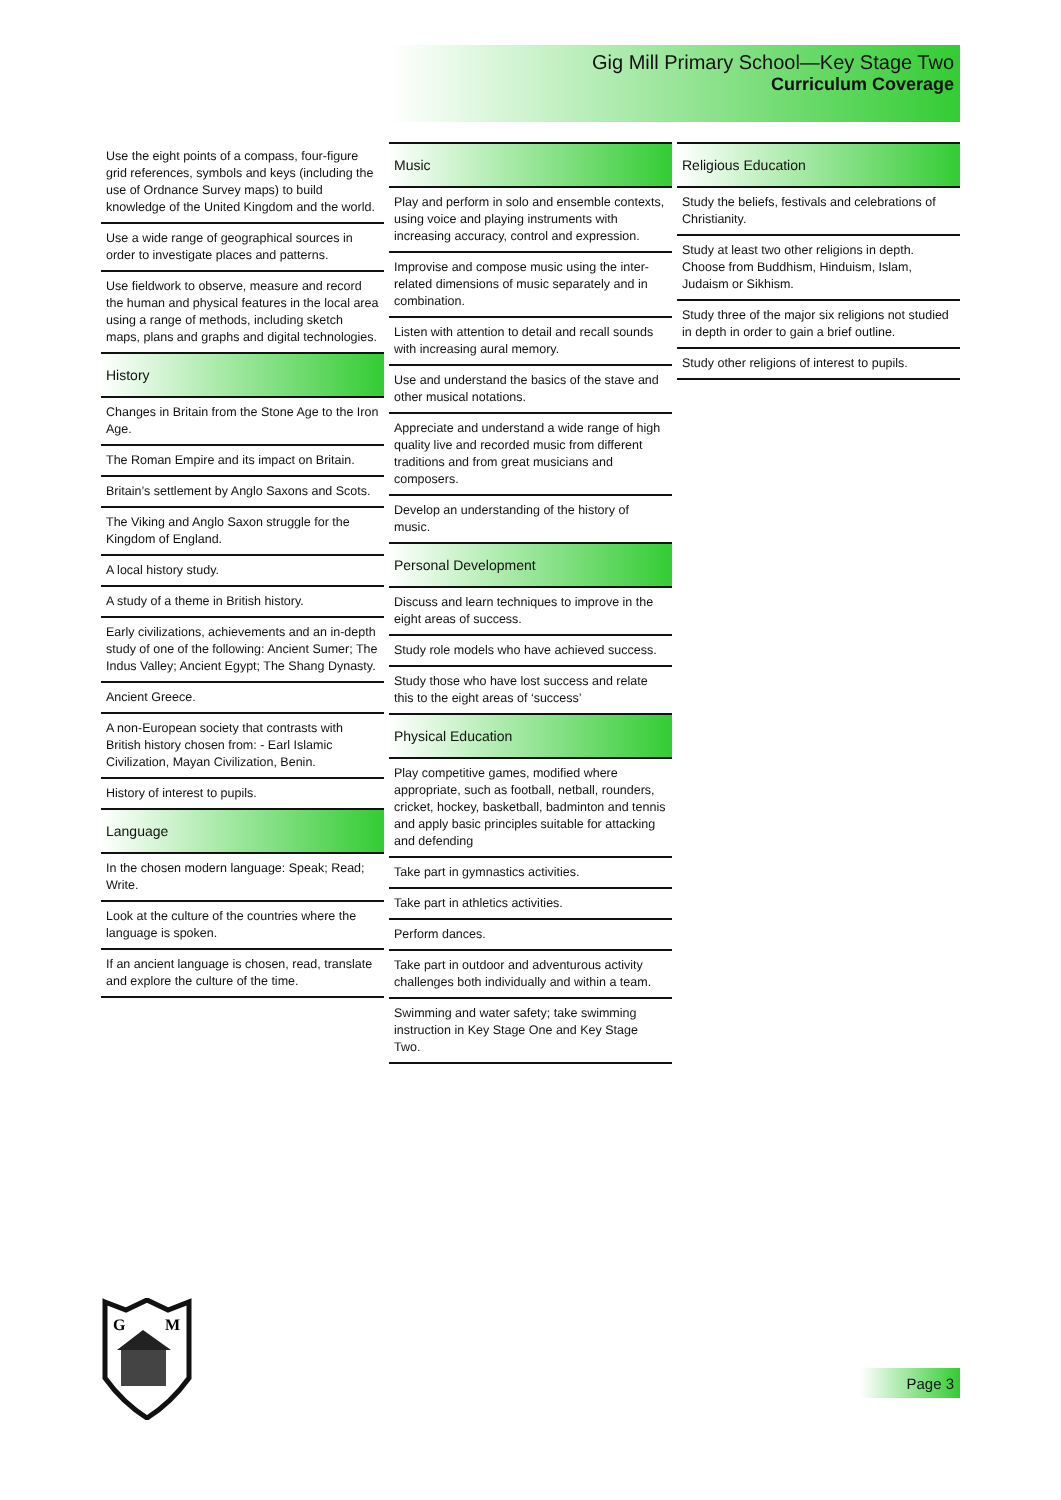Gig Mill Primary School—Key Stage Two
Curriculum Coverage
Use the eight points of a compass, four-figure grid references, symbols and keys (including the use of Ordnance Survey maps) to build knowledge of the United Kingdom and the world.
Use a wide range of geographical sources in order to investigate places and patterns.
Use fieldwork to observe, measure and record the human and physical features in the local area using a range of methods, including sketch maps, plans and graphs and digital technologies.
History
Changes in Britain from the Stone Age to the Iron Age.
The Roman Empire and its impact on Britain.
Britain’s settlement by Anglo Saxons and Scots.
The Viking and Anglo Saxon struggle for the Kingdom of England.
A local history study.
A study of a theme in British history.
Early civilizations, achievements and an in-depth study of one of the following: Ancient Sumer; The Indus Valley; Ancient Egypt; The Shang Dynasty.
Ancient Greece.
A non-European society that contrasts with British history chosen from: - Earl Islamic Civilization, Mayan Civilization, Benin.
History of interest to pupils.
Language
In the chosen modern language: Speak; Read; Write.
Look at the culture of the countries where the language is spoken.
If an ancient language is chosen, read, translate and explore the culture of the time.
Music
Play and perform in solo and ensemble contexts, using voice and playing instruments with increasing accuracy, control and expression.
Improvise and compose music using the inter-related dimensions of music separately and in combination.
Listen with attention to detail and recall sounds with increasing aural memory.
Use and understand the basics of the stave and other musical notations.
Appreciate and understand a wide range of high quality live and recorded music from different traditions and from great musicians and composers.
Develop an understanding of the history of music.
Personal Development
Discuss and learn techniques to improve in the eight areas of success.
Study role models who have achieved success.
Study those who have lost success and relate this to the eight areas of ‘success’
Physical Education
Play competitive games, modified where appropriate, such as football, netball, rounders, cricket, hockey, basketball, badminton and tennis and apply basic principles suitable for attacking and defending
Take part in gymnastics activities.
Take part in athletics activities.
Perform dances.
Take part in outdoor and adventurous activity challenges both individually and within a team.
Swimming and water safety; take swimming instruction in Key Stage One and Key Stage Two.
Religious Education
Study the beliefs, festivals and celebrations of Christianity.
Study at least two other religions in depth. Choose from Buddhism, Hinduism, Islam, Judaism or Sikhism.
Study three of the major six religions not studied in depth in order to gain a brief outline.
Study other religions of interest to pupils.
G
M
Page 3